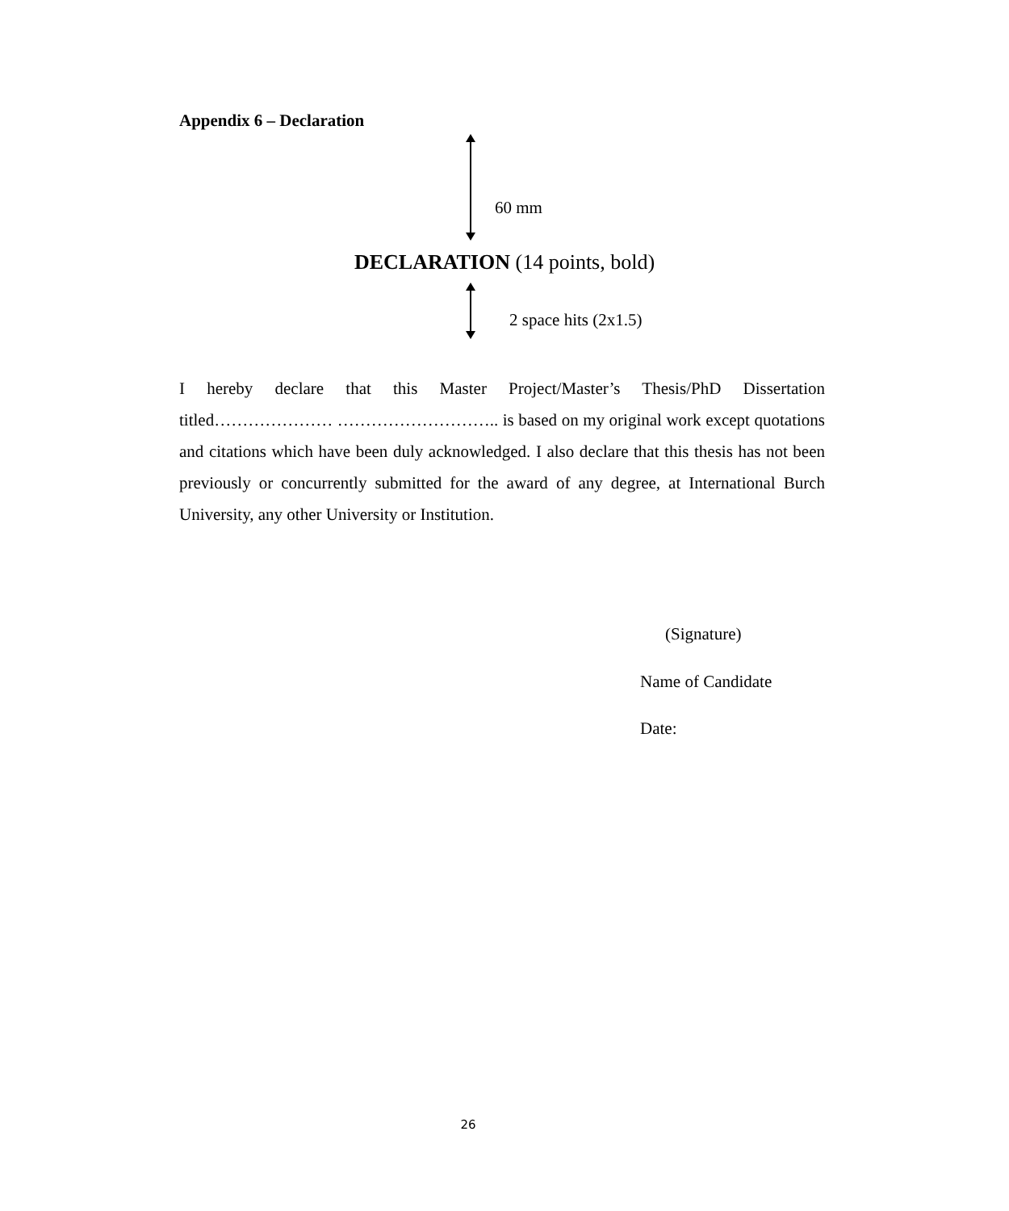Appendix 6 – Declaration
60 mm
DECLARATION (14 points, bold)
2 space hits (2x1.5)
I hereby declare that this Master Project/Master’s Thesis/PhD Dissertation titled………………… ……………………….. is based on my original work except quotations and citations which have been duly acknowledged. I also declare that this thesis has not been previously or concurrently submitted for the award of any degree, at International Burch University, any other University or Institution.
(Signature)
Name of Candidate
Date:
26